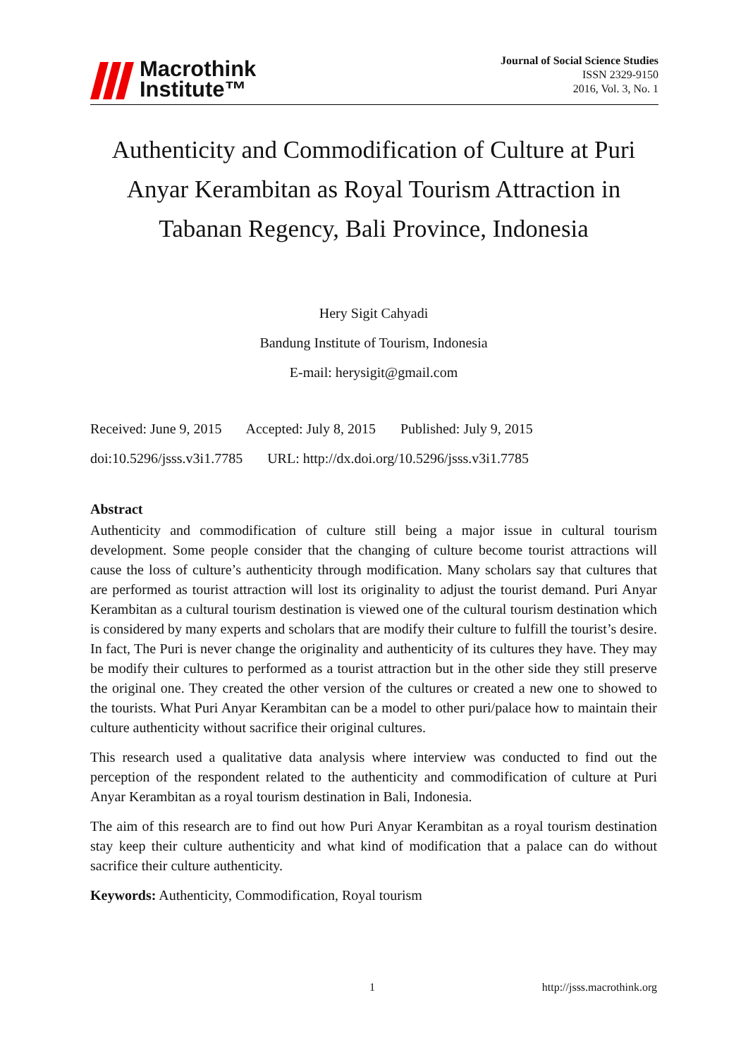Macrothink
Institute™
Journal of Social Science Studies
ISSN 2329-9150
2016, Vol. 3, No. 1
Authenticity and Commodification of Culture at Puri Anyar Kerambitan as Royal Tourism Attraction in Tabanan Regency, Bali Province, Indonesia
Hery Sigit Cahyadi
Bandung Institute of Tourism, Indonesia
E-mail: herysigit@gmail.com
Received: June 9, 2015 Accepted: July 8, 2015 Published: July 9, 2015
doi:10.5296/jsss.v3i1.7785 URL: http://dx.doi.org/10.5296/jsss.v3i1.7785
Abstract
Authenticity and commodification of culture still being a major issue in cultural tourism development. Some people consider that the changing of culture become tourist attractions will cause the loss of culture’s authenticity through modification. Many scholars say that cultures that are performed as tourist attraction will lost its originality to adjust the tourist demand. Puri Anyar Kerambitan as a cultural tourism destination is viewed one of the cultural tourism destination which is considered by many experts and scholars that are modify their culture to fulfill the tourist’s desire. In fact, The Puri is never change the originality and authenticity of its cultures they have. They may be modify their cultures to performed as a tourist attraction but in the other side they still preserve the original one. They created the other version of the cultures or created a new one to showed to the tourists. What Puri Anyar Kerambitan can be a model to other puri/palace how to maintain their culture authenticity without sacrifice their original cultures.
This research used a qualitative data analysis where interview was conducted to find out the perception of the respondent related to the authenticity and commodification of culture at Puri Anyar Kerambitan as a royal tourism destination in Bali, Indonesia.
The aim of this research are to find out how Puri Anyar Kerambitan as a royal tourism destination stay keep their culture authenticity and what kind of modification that a palace can do without sacrifice their culture authenticity.
Keywords: Authenticity, Commodification, Royal tourism
1 http://jsss.macrothink.org